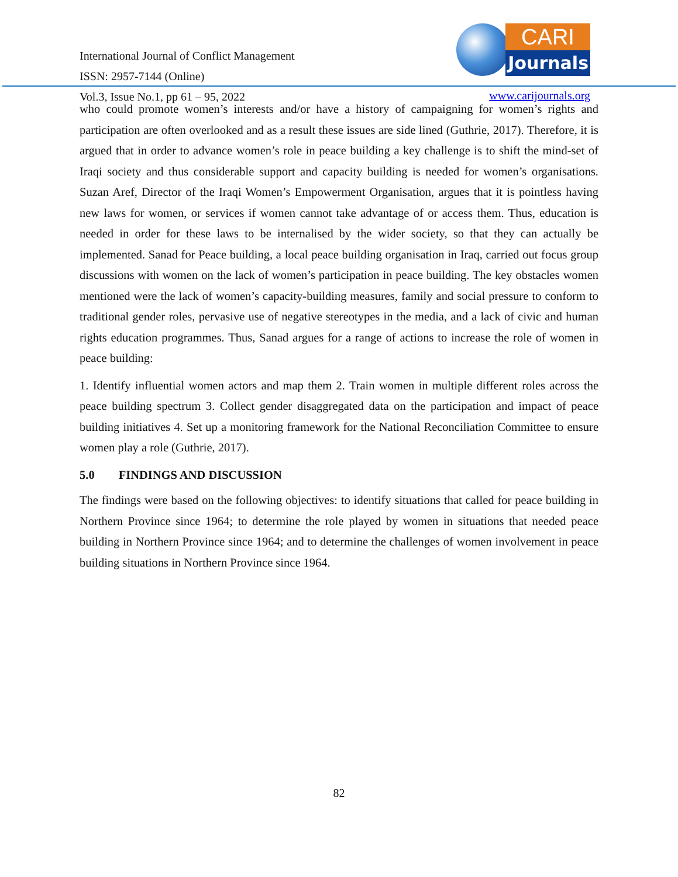International Journal of Conflict Management
ISSN: 2957-7144 (Online)
Vol.3, Issue No.1, pp 61 – 95, 2022
CARI
Journals
www.carijournals.org
who could promote women’s interests and/or have a history of campaigning for women’s rights and participation are often overlooked and as a result these issues are side lined (Guthrie, 2017). Therefore, it is argued that in order to advance women’s role in peace building a key challenge is to shift the mind-set of Iraqi society and thus considerable support and capacity building is needed for women’s organisations. Suzan Aref, Director of the Iraqi Women’s Empowerment Organisation, argues that it is pointless having new laws for women, or services if women cannot take advantage of or access them. Thus, education is needed in order for these laws to be internalised by the wider society, so that they can actually be implemented. Sanad for Peace building, a local peace building organisation in Iraq, carried out focus group discussions with women on the lack of women’s participation in peace building. The key obstacles women mentioned were the lack of women’s capacity-building measures, family and social pressure to conform to traditional gender roles, pervasive use of negative stereotypes in the media, and a lack of civic and human rights education programmes. Thus, Sanad argues for a range of actions to increase the role of women in peace building:
1. Identify influential women actors and map them 2. Train women in multiple different roles across the peace building spectrum 3. Collect gender disaggregated data on the participation and impact of peace building initiatives 4. Set up a monitoring framework for the National Reconciliation Committee to ensure women play a role (Guthrie, 2017).
5.0 FINDINGS AND DISCUSSION
The findings were based on the following objectives: to identify situations that called for peace building in Northern Province since 1964; to determine the role played by women in situations that needed peace building in Northern Province since 1964; and to determine the challenges of women involvement in peace building situations in Northern Province since 1964.
82